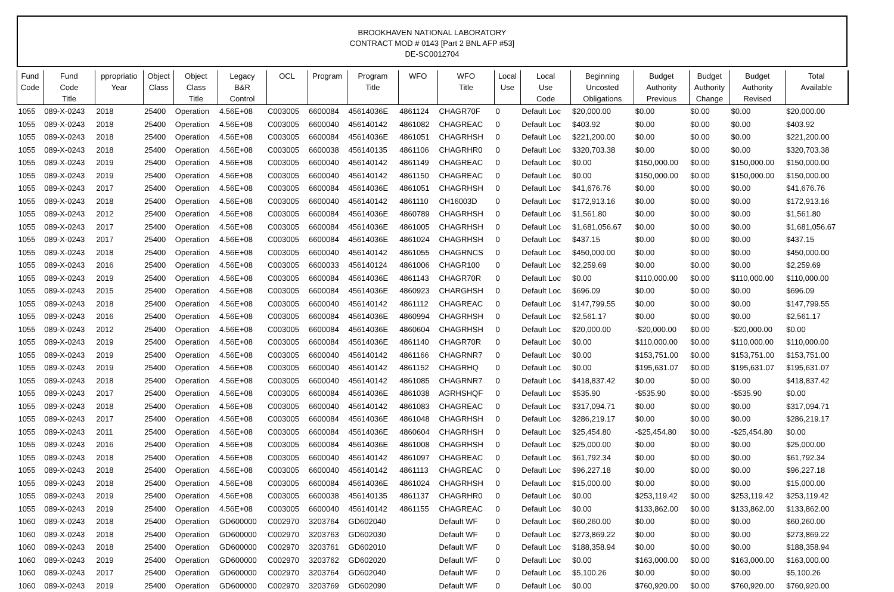BROOKHAVEN NATIONAL LABORATORY
CONTRACT MOD # 0143 [Part 2 BNL AFP #53]
DE-SC0012704
| Fund Code | Fund Code Title | ppropriatio Year | Object Class | Object Class Title | Legacy B&R Control | OCL | Program | Program Title | WFO | WFO Title | Local Use | Local Use Code | Beginning Uncosted Obligations | Budget Authority Previous | Budget Authority Change | Budget Authority Revised | Total Available |
| --- | --- | --- | --- | --- | --- | --- | --- | --- | --- | --- | --- | --- | --- | --- | --- | --- | --- |
| 1055 | 089-X-0243 | 2018 | 25400 | Operation | 4.56E+08 | C003005 | 6600084 | 45614036E | 4861124 | CHAGR70F | 0 | Default Loc | $20,000.00 | $0.00 | $0.00 | $0.00 | $20,000.00 |
| 1055 | 089-X-0243 | 2018 | 25400 | Operation | 4.56E+08 | C003005 | 6600040 | 456140142 | 4861082 | CHAGREAC | 0 | Default Loc | $403.92 | $0.00 | $0.00 | $0.00 | $403.92 |
| 1055 | 089-X-0243 | 2018 | 25400 | Operation | 4.56E+08 | C003005 | 6600084 | 45614036E | 4861051 | CHAGRHSH | 0 | Default Loc | $221,200.00 | $0.00 | $0.00 | $0.00 | $221,200.00 |
| 1055 | 089-X-0243 | 2018 | 25400 | Operation | 4.56E+08 | C003005 | 6600038 | 456140135 | 4861106 | CHAGRHR0 | 0 | Default Loc | $320,703.38 | $0.00 | $0.00 | $0.00 | $320,703.38 |
| 1055 | 089-X-0243 | 2019 | 25400 | Operation | 4.56E+08 | C003005 | 6600040 | 456140142 | 4861149 | CHAGREAC | 0 | Default Loc | $0.00 | $150,000.00 | $0.00 | $150,000.00 | $150,000.00 |
| 1055 | 089-X-0243 | 2019 | 25400 | Operation | 4.56E+08 | C003005 | 6600040 | 456140142 | 4861150 | CHAGREAC | 0 | Default Loc | $0.00 | $150,000.00 | $0.00 | $150,000.00 | $150,000.00 |
| 1055 | 089-X-0243 | 2017 | 25400 | Operation | 4.56E+08 | C003005 | 6600084 | 45614036E | 4861051 | CHAGRHSH | 0 | Default Loc | $41,676.76 | $0.00 | $0.00 | $0.00 | $41,676.76 |
| 1055 | 089-X-0243 | 2018 | 25400 | Operation | 4.56E+08 | C003005 | 6600040 | 456140142 | 4861110 | CH16003D | 0 | Default Loc | $172,913.16 | $0.00 | $0.00 | $0.00 | $172,913.16 |
| 1055 | 089-X-0243 | 2012 | 25400 | Operation | 4.56E+08 | C003005 | 6600084 | 45614036E | 4860789 | CHAGRHSH | 0 | Default Loc | $1,561.80 | $0.00 | $0.00 | $0.00 | $1,561.80 |
| 1055 | 089-X-0243 | 2017 | 25400 | Operation | 4.56E+08 | C003005 | 6600084 | 45614036E | 4861005 | CHAGRHSH | 0 | Default Loc | $1,681,056.67 | $0.00 | $0.00 | $0.00 | $1,681,056.67 |
| 1055 | 089-X-0243 | 2017 | 25400 | Operation | 4.56E+08 | C003005 | 6600084 | 45614036E | 4861024 | CHAGRHSH | 0 | Default Loc | $437.15 | $0.00 | $0.00 | $0.00 | $437.15 |
| 1055 | 089-X-0243 | 2018 | 25400 | Operation | 4.56E+08 | C003005 | 6600040 | 456140142 | 4861055 | CHAGRNCS | 0 | Default Loc | $450,000.00 | $0.00 | $0.00 | $0.00 | $450,000.00 |
| 1055 | 089-X-0243 | 2016 | 25400 | Operation | 4.56E+08 | C003005 | 6600033 | 456140124 | 4861006 | CHAGR100 | 0 | Default Loc | $2,259.69 | $0.00 | $0.00 | $0.00 | $2,259.69 |
| 1055 | 089-X-0243 | 2019 | 25400 | Operation | 4.56E+08 | C003005 | 6600084 | 45614036E | 4861143 | CHAGR70R | 0 | Default Loc | $0.00 | $110,000.00 | $0.00 | $110,000.00 | $110,000.00 |
| 1055 | 089-X-0243 | 2015 | 25400 | Operation | 4.56E+08 | C003005 | 6600084 | 45614036E | 4860923 | CHARGHSH | 0 | Default Loc | $696.09 | $0.00 | $0.00 | $0.00 | $696.09 |
| 1055 | 089-X-0243 | 2018 | 25400 | Operation | 4.56E+08 | C003005 | 6600040 | 456140142 | 4861112 | CHAGREAC | 0 | Default Loc | $147,799.55 | $0.00 | $0.00 | $0.00 | $147,799.55 |
| 1055 | 089-X-0243 | 2016 | 25400 | Operation | 4.56E+08 | C003005 | 6600084 | 45614036E | 4860994 | CHAGRHSH | 0 | Default Loc | $2,561.17 | $0.00 | $0.00 | $0.00 | $2,561.17 |
| 1055 | 089-X-0243 | 2012 | 25400 | Operation | 4.56E+08 | C003005 | 6600084 | 45614036E | 4860604 | CHAGRHSH | 0 | Default Loc | $20,000.00 | -$20,000.00 | $0.00 | -$20,000.00 | $0.00 |
| 1055 | 089-X-0243 | 2019 | 25400 | Operation | 4.56E+08 | C003005 | 6600084 | 45614036E | 4861140 | CHAGR70R | 0 | Default Loc | $0.00 | $110,000.00 | $0.00 | $110,000.00 | $110,000.00 |
| 1055 | 089-X-0243 | 2019 | 25400 | Operation | 4.56E+08 | C003005 | 6600040 | 456140142 | 4861166 | CHAGRNR7 | 0 | Default Loc | $0.00 | $153,751.00 | $0.00 | $153,751.00 | $153,751.00 |
| 1055 | 089-X-0243 | 2019 | 25400 | Operation | 4.56E+08 | C003005 | 6600040 | 456140142 | 4861152 | CHAGRHQ | 0 | Default Loc | $0.00 | $195,631.07 | $0.00 | $195,631.07 | $195,631.07 |
| 1055 | 089-X-0243 | 2018 | 25400 | Operation | 4.56E+08 | C003005 | 6600040 | 456140142 | 4861085 | CHAGRNR7 | 0 | Default Loc | $418,837.42 | $0.00 | $0.00 | $0.00 | $418,837.42 |
| 1055 | 089-X-0243 | 2017 | 25400 | Operation | 4.56E+08 | C003005 | 6600084 | 45614036E | 4861038 | AGRHSHQF | 0 | Default Loc | $535.90 | -$535.90 | $0.00 | -$535.90 | $0.00 |
| 1055 | 089-X-0243 | 2018 | 25400 | Operation | 4.56E+08 | C003005 | 6600040 | 456140142 | 4861083 | CHAGREAC | 0 | Default Loc | $317,094.71 | $0.00 | $0.00 | $0.00 | $317,094.71 |
| 1055 | 089-X-0243 | 2017 | 25400 | Operation | 4.56E+08 | C003005 | 6600084 | 45614036E | 4861048 | CHAGRHSH | 0 | Default Loc | $286,219.17 | $0.00 | $0.00 | $0.00 | $286,219.17 |
| 1055 | 089-X-0243 | 2011 | 25400 | Operation | 4.56E+08 | C003005 | 6600084 | 45614036E | 4860604 | CHAGRHSH | 0 | Default Loc | $25,454.80 | -$25,454.80 | $0.00 | -$25,454.80 | $0.00 |
| 1055 | 089-X-0243 | 2016 | 25400 | Operation | 4.56E+08 | C003005 | 6600084 | 45614036E | 4861008 | CHAGRHSH | 0 | Default Loc | $25,000.00 | $0.00 | $0.00 | $0.00 | $25,000.00 |
| 1055 | 089-X-0243 | 2018 | 25400 | Operation | 4.56E+08 | C003005 | 6600040 | 456140142 | 4861097 | CHAGREAC | 0 | Default Loc | $61,792.34 | $0.00 | $0.00 | $0.00 | $61,792.34 |
| 1055 | 089-X-0243 | 2018 | 25400 | Operation | 4.56E+08 | C003005 | 6600040 | 456140142 | 4861113 | CHAGREAC | 0 | Default Loc | $96,227.18 | $0.00 | $0.00 | $0.00 | $96,227.18 |
| 1055 | 089-X-0243 | 2018 | 25400 | Operation | 4.56E+08 | C003005 | 6600084 | 45614036E | 4861024 | CHAGRHSH | 0 | Default Loc | $15,000.00 | $0.00 | $0.00 | $0.00 | $15,000.00 |
| 1055 | 089-X-0243 | 2019 | 25400 | Operation | 4.56E+08 | C003005 | 6600038 | 456140135 | 4861137 | CHAGRHR0 | 0 | Default Loc | $0.00 | $253,119.42 | $0.00 | $253,119.42 | $253,119.42 |
| 1055 | 089-X-0243 | 2019 | 25400 | Operation | 4.56E+08 | C003005 | 6600040 | 456140142 | 4861155 | CHAGREAC | 0 | Default Loc | $0.00 | $133,862.00 | $0.00 | $133,862.00 | $133,862.00 |
| 1060 | 089-X-0243 | 2018 | 25400 | Operation | GD600000 | C002970 | 3203764 | GD602040 | | Default WF | 0 | Default Loc | $60,260.00 | $0.00 | $0.00 | $0.00 | $60,260.00 |
| 1060 | 089-X-0243 | 2018 | 25400 | Operation | GD600000 | C002970 | 3203763 | GD602030 | | Default WF | 0 | Default Loc | $273,869.22 | $0.00 | $0.00 | $0.00 | $273,869.22 |
| 1060 | 089-X-0243 | 2018 | 25400 | Operation | GD600000 | C002970 | 3203761 | GD602010 | | Default WF | 0 | Default Loc | $188,358.94 | $0.00 | $0.00 | $0.00 | $188,358.94 |
| 1060 | 089-X-0243 | 2019 | 25400 | Operation | GD600000 | C002970 | 3203762 | GD602020 | | Default WF | 0 | Default Loc | $0.00 | $163,000.00 | $0.00 | $163,000.00 | $163,000.00 |
| 1060 | 089-X-0243 | 2017 | 25400 | Operation | GD600000 | C002970 | 3203764 | GD602040 | | Default WF | 0 | Default Loc | $5,100.26 | $0.00 | $0.00 | $0.00 | $5,100.26 |
| 1060 | 089-X-0243 | 2019 | 25400 | Operation | GD600000 | C002970 | 3203769 | GD602090 | | Default WF | 0 | Default Loc | $0.00 | $760,920.00 | $0.00 | $760,920.00 | $760,920.00 |